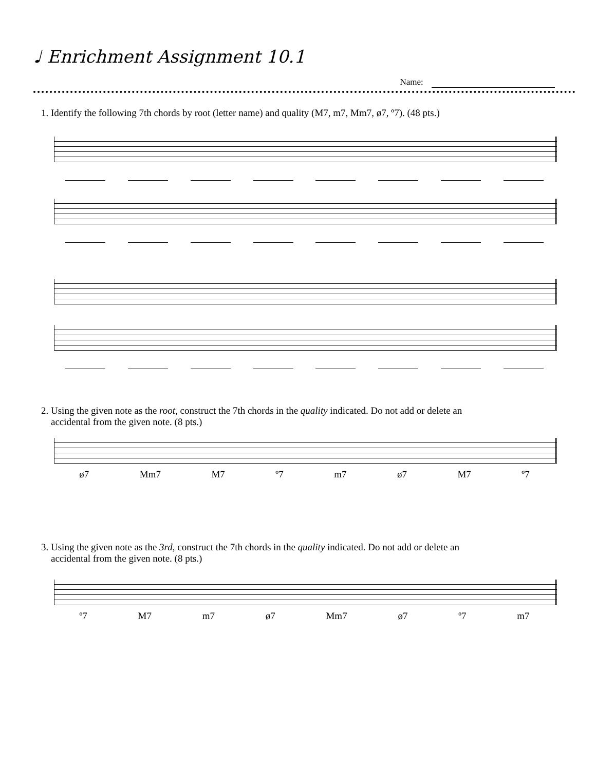♩ Enrichment Assignment 10.1
Name:
1. Identify the following 7th chords by root (letter name) and quality (M7, m7, Mm7, ø7, º7). (48 pts.)
2. Using the given note as the root, construct the 7th chords in the quality indicated. Do not add or delete an
accidental from the given note. (8 pts.)
ø7 Mm7 M7 º7 m7 ø7 M7 º7
3. Using the given note as the 3rd, construct the 7th chords in the quality indicated. Do not add or delete an
accidental from the given note. (8 pts.)
º7 M7 m7 ø7 Mm7 ø7 º7 m7